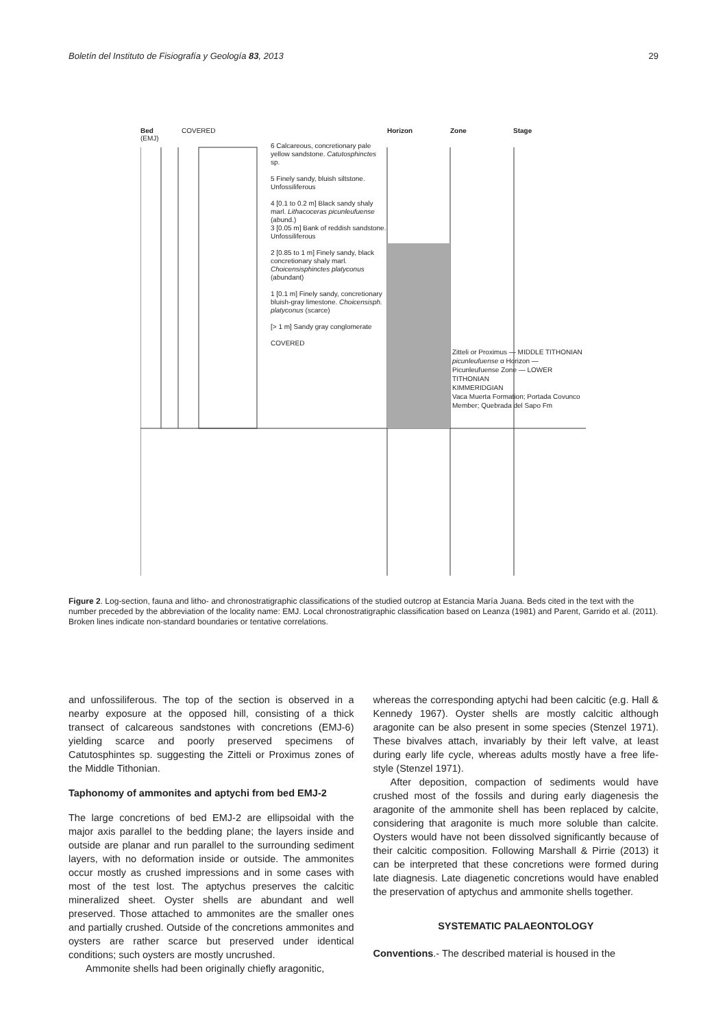Boletín del Instituto de Fisiografía y Geología 83, 2013 29
Bed
(EMJ)
COVERED
Horizon
Zone
Stage
6 Calcareous, concretionary pale yellow sandstone. Catutosphinctes sp.
5 Finely sandy, bluish siltstone. Unfossiliferous
4 [0.1 to 0.2 m] Black sandy shaly marl. Lithacoceras picunleufuense (abund.)
3 [0.05 m] Bank of reddish sandstone. Unfossiliferous
2 [0.85 to 1 m] Finely sandy, black concretionary shaly marl. Choicensisphinctes platyconus (abundant)
1 [0.1 m] Finely sandy, concretionary bluish-gray limestone. Choicensisph. platyconus (scarce)
[> 1 m] Sandy gray conglomerate
COVERED
Zitteli or Proximus — MIDDLE TITHONIAN
picunleufuense α Horizon — Picunleufuense Zone — LOWER TITHONIAN
KIMMERIDGIAN
Vaca Muerta Formation; Portada Covunco Member; Quebrada del Sapo Fm
Figure 2. Log-section, fauna and litho- and chronostratigraphic classifications of the studied outcrop at Estancia María Juana. Beds cited in the text with the number preceded by the abbreviation of the locality name: EMJ. Local chronostratigraphic classification based on Leanza (1981) and Parent, Garrido et al. (2011). Broken lines indicate non-standard boundaries or tentative correlations.
and unfossiliferous. The top of the section is observed in a nearby exposure at the opposed hill, consisting of a thick transect of calcareous sandstones with concretions (EMJ-6) yielding scarce and poorly preserved specimens of Catutosphintes sp. suggesting the Zitteli or Proximus zones of the Middle Tithonian.
Taphonomy of ammonites and aptychi from bed EMJ-2
The large concretions of bed EMJ-2 are ellipsoidal with the major axis parallel to the bedding plane; the layers inside and outside are planar and run parallel to the surrounding sediment layers, with no deformation inside or outside. The ammonites occur mostly as crushed impressions and in some cases with most of the test lost. The aptychus preserves the calcitic mineralized sheet. Oyster shells are abundant and well preserved. Those attached to ammonites are the smaller ones and partially crushed. Outside of the concretions ammonites and oysters are rather scarce but preserved under identical conditions; such oysters are mostly uncrushed.
Ammonite shells had been originally chiefly aragonitic,
whereas the corresponding aptychi had been calcitic (e.g. Hall & Kennedy 1967). Oyster shells are mostly calcitic although aragonite can be also present in some species (Stenzel 1971). These bivalves attach, invariably by their left valve, at least during early life cycle, whereas adults mostly have a free life-style (Stenzel 1971).
After deposition, compaction of sediments would have crushed most of the fossils and during early diagenesis the aragonite of the ammonite shell has been replaced by calcite, considering that aragonite is much more soluble than calcite. Oysters would have not been dissolved significantly because of their calcitic composition. Following Marshall & Pirrie (2013) it can be interpreted that these concretions were formed during late diagnesis. Late diagenetic concretions would have enabled the preservation of aptychus and ammonite shells together.
SYSTEMATIC PALAEONTOLOGY
Conventions.- The described material is housed in the